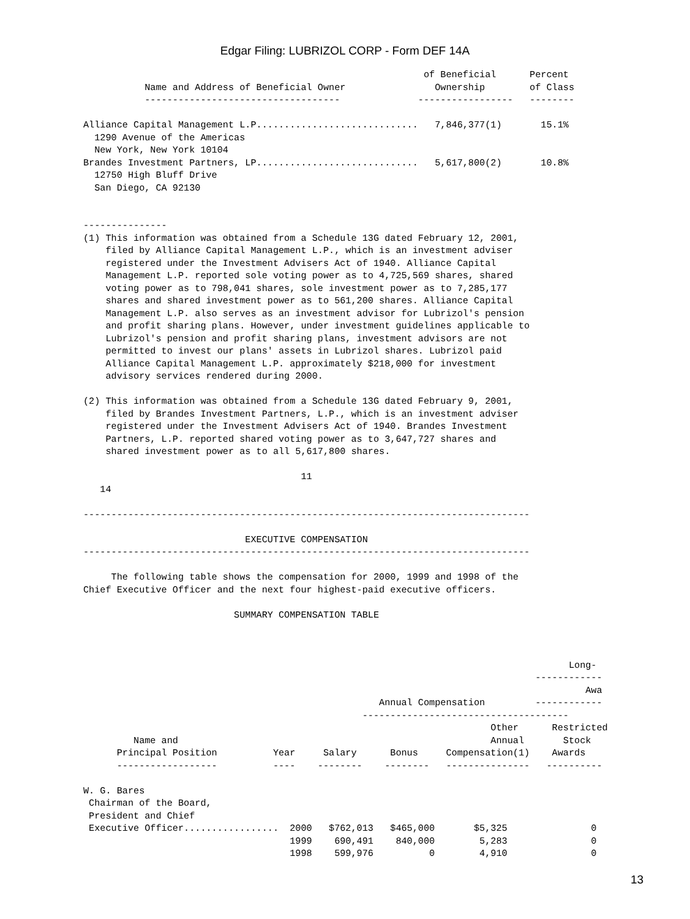Edgar Filing: LUBRIZOL CORP - Form DEF 14A
                                                             of Beneficial      Percent
           Name and Address of Beneficial Owner                Ownership        of Class
           -----------------------------------              -----------------   --------

Alliance Capital Management L.P.............................   7,846,377(1)       15.1%
  1290 Avenue of the Americas
  New York, New York 10104
Brandes Investment Partners, LP.............................   5,617,800(2)       10.8%
  12750 High Bluff Drive
  San Diego, CA 92130


---------------
(1) This information was obtained from a Schedule 13G dated February 12, 2001,
    filed by Alliance Capital Management L.P., which is an investment adviser
    registered under the Investment Advisers Act of 1940. Alliance Capital
    Management L.P. reported sole voting power as to 4,725,569 shares, shared
    voting power as to 798,041 shares, sole investment power as to 7,285,177
    shares and shared investment power as to 561,200 shares. Alliance Capital
    Management L.P. also serves as an investment advisor for Lubrizol's pension
    and profit sharing plans. However, under investment guidelines applicable to
    Lubrizol's pension and profit sharing plans, investment advisors are not
    permitted to invest our plans' assets in Lubrizol shares. Lubrizol paid
    Alliance Capital Management L.P. approximately $218,000 for investment
    advisory services rendered during 2000.

(2) This information was obtained from a Schedule 13G dated February 9, 2001,
    filed by Brandes Investment Partners, L.P., which is an investment adviser
    registered under the Investment Advisers Act of 1940. Brandes Investment
    Partners, L.P. reported shared voting power as to 3,647,727 shares and
    shared investment power as to all 5,617,800 shares.

                                       11
   14

--------------------------------------------------------------------------------

                             EXECUTIVE COMPENSATION
--------------------------------------------------------------------------------

     The following table shows the compensation for 2000, 1999 and 1998 of the
Chief Executive Officer and the next four highest-paid executive officers.

                           SUMMARY COMPENSATION TABLE



                                                                                       Long-
                                                                                 ------------
                                                                                          Awa
                                                     Annual Compensation         ------------
                                                  -------------------------------------
                                                                         Other      Restricted
         Name and                                                        Annual       Stock
      Principal Position          Year     Salary      Bonus     Compensation(1)    Awards
      ------------------          ----    --------    --------   ---------------   ----------

W. G. Bares
 Chairman of the Board,
 President and Chief
 Executive Officer.................  2000   $762,013   $465,000       $5,325               0
                                     1999    690,491    840,000        5,283               0
                                     1998    599,976          0        4,910               0
13